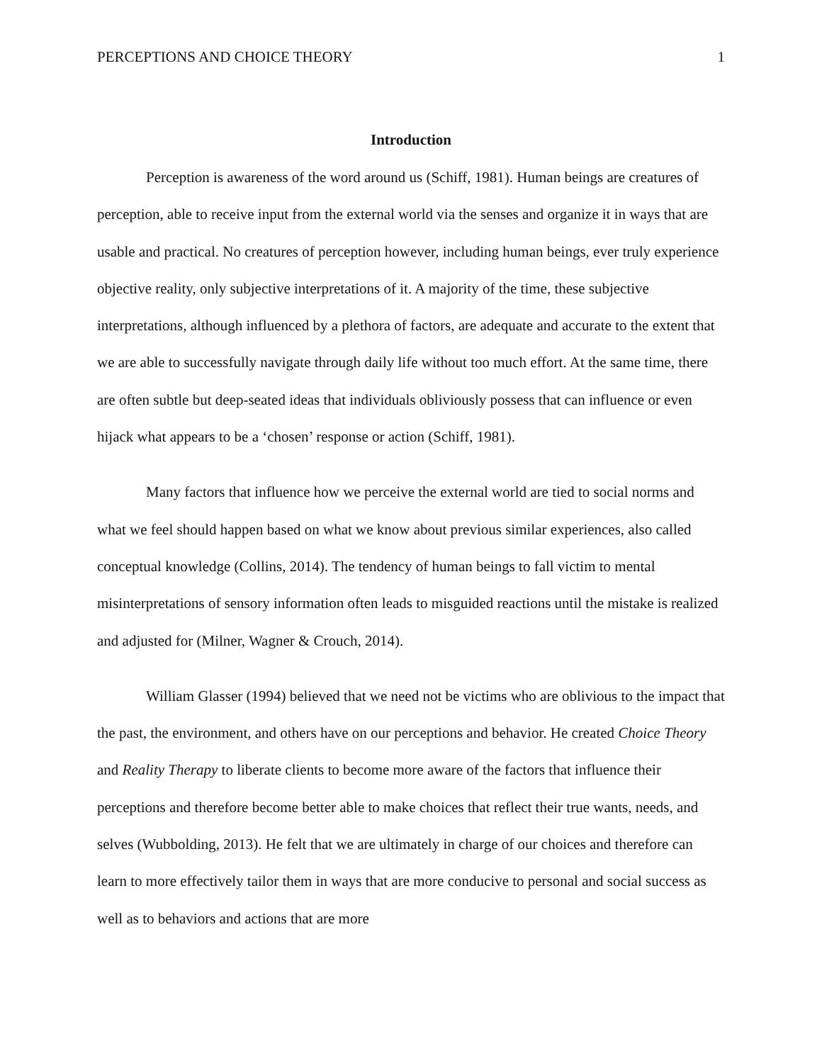PERCEPTIONS AND CHOICE THEORY 1
Introduction
Perception is awareness of the word around us (Schiff, 1981). Human beings are creatures of perception, able to receive input from the external world via the senses and organize it in ways that are usable and practical. No creatures of perception however, including human beings, ever truly experience objective reality, only subjective interpretations of it. A majority of the time, these subjective interpretations, although influenced by a plethora of factors, are adequate and accurate to the extent that we are able to successfully navigate through daily life without too much effort. At the same time, there are often subtle but deep-seated ideas that individuals obliviously possess that can influence or even hijack what appears to be a ‘chosen’ response or action (Schiff, 1981).
Many factors that influence how we perceive the external world are tied to social norms and what we feel should happen based on what we know about previous similar experiences, also called conceptual knowledge (Collins, 2014). The tendency of human beings to fall victim to mental misinterpretations of sensory information often leads to misguided reactions until the mistake is realized and adjusted for (Milner, Wagner & Crouch, 2014).
William Glasser (1994) believed that we need not be victims who are oblivious to the impact that the past, the environment, and others have on our perceptions and behavior. He created Choice Theory and Reality Therapy to liberate clients to become more aware of the factors that influence their perceptions and therefore become better able to make choices that reflect their true wants, needs, and selves (Wubbolding, 2013). He felt that we are ultimately in charge of our choices and therefore can learn to more effectively tailor them in ways that are more conducive to personal and social success as well as to behaviors and actions that are more